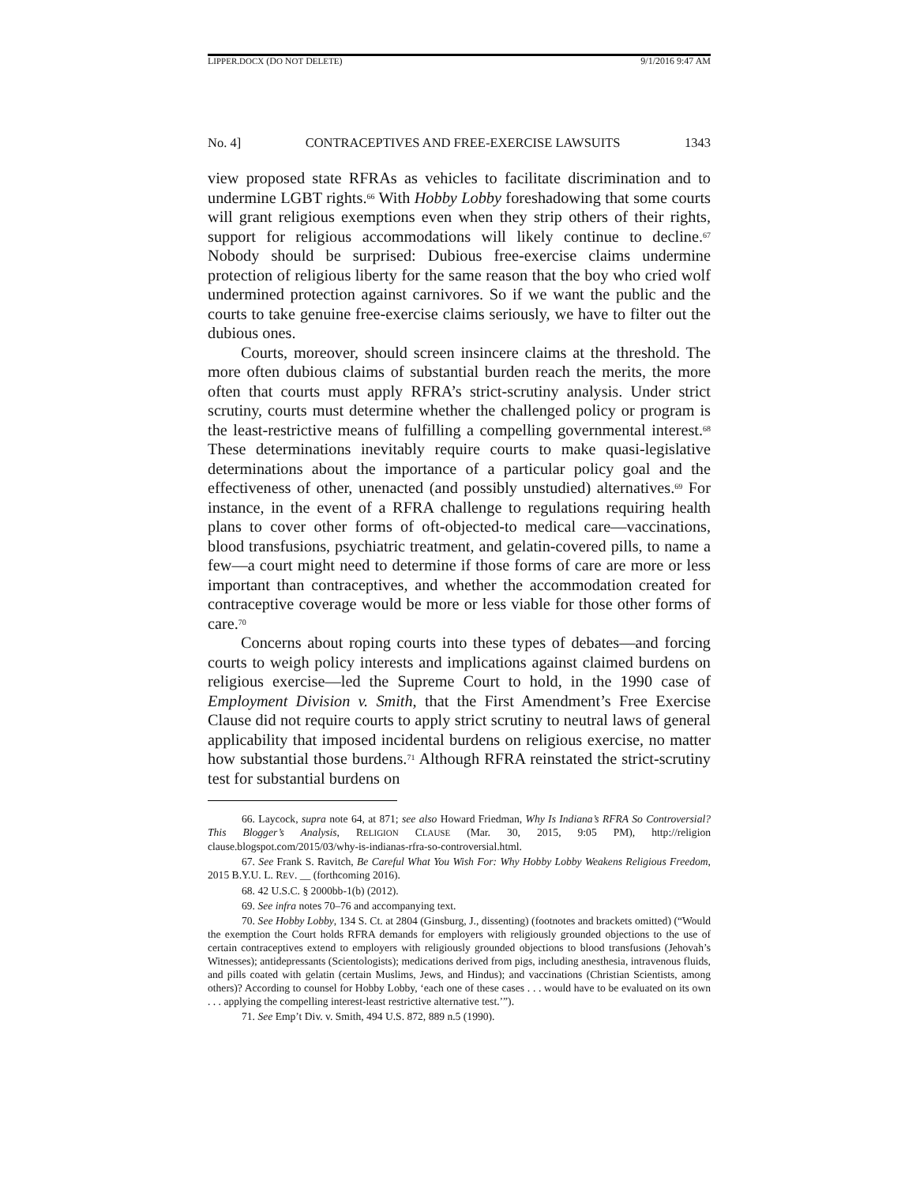LIPPER.DOCX (DO NOT DELETE) 9/1/2016 9:47 AM
No. 4] CONTRACEPTIVES AND FREE-EXERCISE LAWSUITS 1343
view proposed state RFRAs as vehicles to facilitate discrimination and to undermine LGBT rights.<sup>66</sup> With Hobby Lobby foreshadowing that some courts will grant religious exemptions even when they strip others of their rights, support for religious accommodations will likely continue to decline.<sup>67</sup> Nobody should be surprised: Dubious free-exercise claims undermine protection of religious liberty for the same reason that the boy who cried wolf undermined protection against carnivores. So if we want the public and the courts to take genuine free-exercise claims seriously, we have to filter out the dubious ones.
Courts, moreover, should screen insincere claims at the threshold. The more often dubious claims of substantial burden reach the merits, the more often that courts must apply RFRA’s strict-scrutiny analysis. Under strict scrutiny, courts must determine whether the challenged policy or program is the least-restrictive means of fulfilling a compelling governmental interest.<sup>68</sup> These determinations inevitably require courts to make quasi-legislative determinations about the importance of a particular policy goal and the effectiveness of other, unenacted (and possibly unstudied) alternatives.<sup>69</sup> For instance, in the event of a RFRA challenge to regulations requiring health plans to cover other forms of oft-objected-to medical care—vaccinations, blood transfusions, psychiatric treatment, and gelatin-covered pills, to name a few—a court might need to determine if those forms of care are more or less important than contraceptives, and whether the accommodation created for contraceptive coverage would be more or less viable for those other forms of care.<sup>70</sup>
Concerns about roping courts into these types of debates—and forcing courts to weigh policy interests and implications against claimed burdens on religious exercise—led the Supreme Court to hold, in the 1990 case of Employment Division v. Smith, that the First Amendment’s Free Exercise Clause did not require courts to apply strict scrutiny to neutral laws of general applicability that imposed incidental burdens on religious exercise, no matter how substantial those burdens.<sup>71</sup> Although RFRA reinstated the strict-scrutiny test for substantial burdens on
66. Laycock, supra note 64, at 871; see also Howard Friedman, Why Is Indiana’s RFRA So Controversial? This Blogger’s Analysis, RELIGION CLAUSE (Mar. 30, 2015, 9:05 PM), http://religion clause.blogspot.com/2015/03/why-is-indianas-rfra-so-controversial.html.
67. See Frank S. Ravitch, Be Careful What You Wish For: Why Hobby Lobby Weakens Religious Freedom, 2015 B.Y.U. L. REV. __ (forthcoming 2016).
68. 42 U.S.C. § 2000bb-1(b) (2012).
69. See infra notes 70–76 and accompanying text.
70. See Hobby Lobby, 134 S. Ct. at 2804 (Ginsburg, J., dissenting) (footnotes and brackets omitted) (“Would the exemption the Court holds RFRA demands for employers with religiously grounded objections to the use of certain contraceptives extend to employers with religiously grounded objections to blood transfusions (Jehovah’s Witnesses); antidepressants (Scientologists); medications derived from pigs, including anesthesia, intravenous fluids, and pills coated with gelatin (certain Muslims, Jews, and Hindus); and vaccinations (Christian Scientists, among others)? According to counsel for Hobby Lobby, ‘each one of these cases . . . would have to be evaluated on its own . . . applying the compelling interest-least restrictive alternative test.’”).
71. See Emp’t Div. v. Smith, 494 U.S. 872, 889 n.5 (1990).